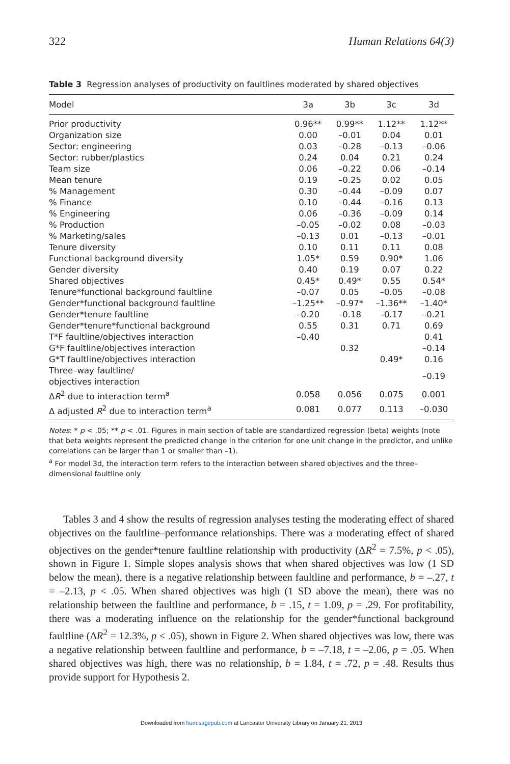322 Human Relations 64(3)
Table 3 Regression analyses of productivity on faultlines moderated by shared objectives
| Model | 3a | 3b | 3c | 3d |
| --- | --- | --- | --- | --- |
| Prior productivity | 0.96** | 0.99** | 1.12** | 1.12** |
| Organization size | 0.00 | –0.01 | 0.04 | 0.01 |
| Sector: engineering | 0.03 | –0.28 | –0.13 | –0.06 |
| Sector: rubber/plastics | 0.24 | 0.04 | 0.21 | 0.24 |
| Team size | 0.06 | –0.22 | 0.06 | –0.14 |
| Mean tenure | 0.19 | –0.25 | 0.02 | 0.05 |
| % Management | 0.30 | –0.44 | –0.09 | 0.07 |
| % Finance | 0.10 | –0.44 | –0.16 | 0.13 |
| % Engineering | 0.06 | –0.36 | –0.09 | 0.14 |
| % Production | –0.05 | –0.02 | 0.08 | –0.03 |
| % Marketing/sales | –0.13 | 0.01 | –0.13 | –0.01 |
| Tenure diversity | 0.10 | 0.11 | 0.11 | 0.08 |
| Functional background diversity | 1.05* | 0.59 | 0.90* | 1.06 |
| Gender diversity | 0.40 | 0.19 | 0.07 | 0.22 |
| Shared objectives | 0.45* | 0.49* | 0.55 | 0.54* |
| Tenure*functional background faultline | –0.07 | 0.05 | –0.05 | –0.08 |
| Gender*functional background faultline | –1.25** | –0.97* | –1.36** | –1.40* |
| Gender*tenure faultline | –0.20 | –0.18 | –0.17 | –0.21 |
| Gender*tenure*functional background | 0.55 | 0.31 | 0.71 | 0.69 |
| T*F faultline/objectives interaction | –0.40 | | | 0.41 |
| G*F faultline/objectives interaction | | 0.32 | | –0.14 |
| G*T faultline/objectives interaction | | | 0.49* | 0.16 |
| Three–way faultline/ objectives interaction | | | | –0.19 |
| Δ R<sup>2</sup> due to interaction term<sup>a</sup> | 0.058 | 0.056 | 0.075 | 0.001 |
| Δ adjusted R<sup>2</sup> due to interaction term<sup>a</sup> | 0.081 | 0.077 | 0.113 | –0.030 |
Notes: * p < .05; ** p < .01. Figures in main section of table are standardized regression (beta) weights (note that beta weights represent the predicted change in the criterion for one unit change in the predictor, and unlike correlations can be larger than 1 or smaller than –1).
<sup>a</sup> For model 3d, the interaction term refers to the interaction between shared objectives and the three–dimensional faultline only
Tables 3 and 4 show the results of regression analyses testing the moderating effect of shared objectives on the faultline–performance relationships. There was a moderating effect of shared objectives on the gender*tenure faultline relationship with productivity (ΔR<sup>2</sup> = 7.5%, p < .05), shown in Figure 1. Simple slopes analysis shows that when shared objectives was low (1 SD below the mean), there is a negative relationship between faultline and performance, b = –.27, t = –2.13, p < .05. When shared objectives was high (1 SD above the mean), there was no relationship between the faultline and performance, b = .15, t = 1.09, p = .29. For profitability, there was a moderating influence on the relationship for the gender*functional background faultline (ΔR<sup>2</sup> = 12.3%, p < .05), shown in Figure 2. When shared objectives was low, there was a negative relationship between faultline and performance, b = –7.18, t = –2.06, p = .05. When shared objectives was high, there was no relationship, b = 1.84, t = .72, p = .48. Results thus provide support for Hypothesis 2.
Downloaded from hum.sagepub.com at Lancaster University Library on January 21, 2013